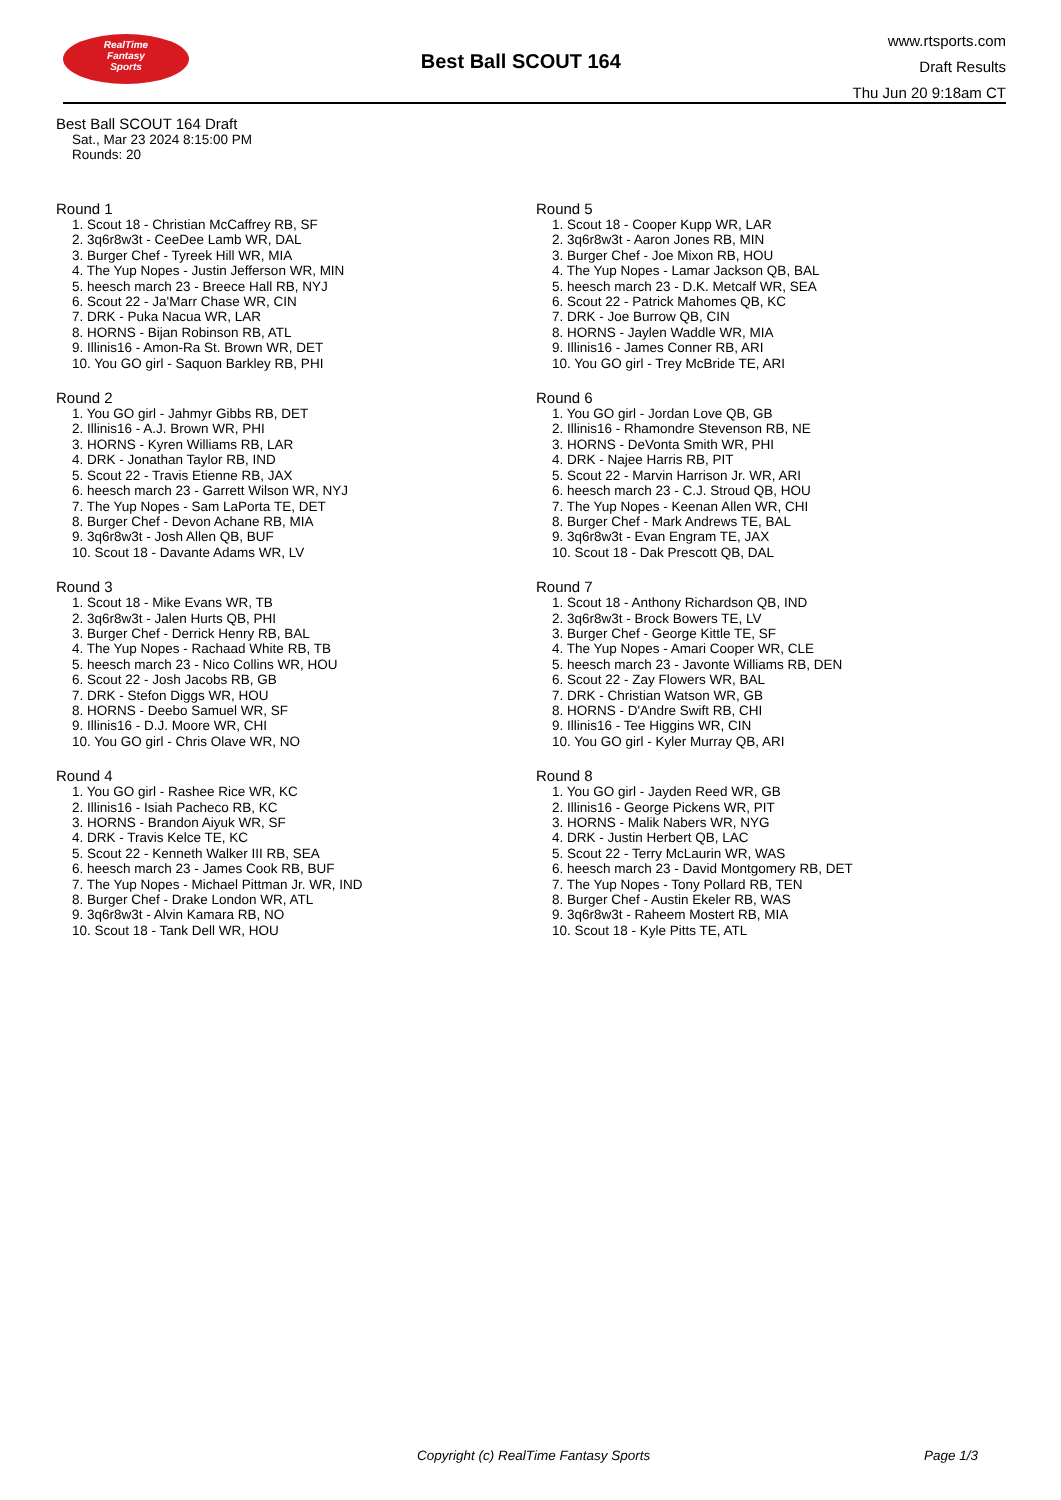RealTime
Fantasy
Sports
Best Ball SCOUT 164
www.rtsports.com
Draft Results
Thu Jun 20 9:18am CT
Best Ball SCOUT 164 Draft
Sat., Mar 23 2024 8:15:00 PM
Rounds: 20
Round 1
1. Scout 18 - Christian McCaffrey RB, SF
2. 3q6r8w3t - CeeDee Lamb WR, DAL
3. Burger Chef - Tyreek Hill WR, MIA
4. The Yup Nopes - Justin Jefferson WR, MIN
5. heesch march 23 - Breece Hall RB, NYJ
6. Scout 22 - Ja'Marr Chase WR, CIN
7. DRK - Puka Nacua WR, LAR
8. HORNS - Bijan Robinson RB, ATL
9. Illinis16 - Amon-Ra St. Brown WR, DET
10. You GO girl - Saquon Barkley RB, PHI
Round 2
1. You GO girl - Jahmyr Gibbs RB, DET
2. Illinis16 - A.J. Brown WR, PHI
3. HORNS - Kyren Williams RB, LAR
4. DRK - Jonathan Taylor RB, IND
5. Scout 22 - Travis Etienne RB, JAX
6. heesch march 23 - Garrett Wilson WR, NYJ
7. The Yup Nopes - Sam LaPorta TE, DET
8. Burger Chef - Devon Achane RB, MIA
9. 3q6r8w3t - Josh Allen QB, BUF
10. Scout 18 - Davante Adams WR, LV
Round 3
1. Scout 18 - Mike Evans WR, TB
2. 3q6r8w3t - Jalen Hurts QB, PHI
3. Burger Chef - Derrick Henry RB, BAL
4. The Yup Nopes - Rachaad White RB, TB
5. heesch march 23 - Nico Collins WR, HOU
6. Scout 22 - Josh Jacobs RB, GB
7. DRK - Stefon Diggs WR, HOU
8. HORNS - Deebo Samuel WR, SF
9. Illinis16 - D.J. Moore WR, CHI
10. You GO girl - Chris Olave WR, NO
Round 4
1. You GO girl - Rashee Rice WR, KC
2. Illinis16 - Isiah Pacheco RB, KC
3. HORNS - Brandon Aiyuk WR, SF
4. DRK - Travis Kelce TE, KC
5. Scout 22 - Kenneth Walker III RB, SEA
6. heesch march 23 - James Cook RB, BUF
7. The Yup Nopes - Michael Pittman Jr. WR, IND
8. Burger Chef - Drake London WR, ATL
9. 3q6r8w3t - Alvin Kamara RB, NO
10. Scout 18 - Tank Dell WR, HOU
Round 5
1. Scout 18 - Cooper Kupp WR, LAR
2. 3q6r8w3t - Aaron Jones RB, MIN
3. Burger Chef - Joe Mixon RB, HOU
4. The Yup Nopes - Lamar Jackson QB, BAL
5. heesch march 23 - D.K. Metcalf WR, SEA
6. Scout 22 - Patrick Mahomes QB, KC
7. DRK - Joe Burrow QB, CIN
8. HORNS - Jaylen Waddle WR, MIA
9. Illinis16 - James Conner RB, ARI
10. You GO girl - Trey McBride TE, ARI
Round 6
1. You GO girl - Jordan Love QB, GB
2. Illinis16 - Rhamondre Stevenson RB, NE
3. HORNS - DeVonta Smith WR, PHI
4. DRK - Najee Harris RB, PIT
5. Scout 22 - Marvin Harrison Jr. WR, ARI
6. heesch march 23 - C.J. Stroud QB, HOU
7. The Yup Nopes - Keenan Allen WR, CHI
8. Burger Chef - Mark Andrews TE, BAL
9. 3q6r8w3t - Evan Engram TE, JAX
10. Scout 18 - Dak Prescott QB, DAL
Round 7
1. Scout 18 - Anthony Richardson QB, IND
2. 3q6r8w3t - Brock Bowers TE, LV
3. Burger Chef - George Kittle TE, SF
4. The Yup Nopes - Amari Cooper WR, CLE
5. heesch march 23 - Javonte Williams RB, DEN
6. Scout 22 - Zay Flowers WR, BAL
7. DRK - Christian Watson WR, GB
8. HORNS - D'Andre Swift RB, CHI
9. Illinis16 - Tee Higgins WR, CIN
10. You GO girl - Kyler Murray QB, ARI
Round 8
1. You GO girl - Jayden Reed WR, GB
2. Illinis16 - George Pickens WR, PIT
3. HORNS - Malik Nabers WR, NYG
4. DRK - Justin Herbert QB, LAC
5. Scout 22 - Terry McLaurin WR, WAS
6. heesch march 23 - David Montgomery RB, DET
7. The Yup Nopes - Tony Pollard RB, TEN
8. Burger Chef - Austin Ekeler RB, WAS
9. 3q6r8w3t - Raheem Mostert RB, MIA
10. Scout 18 - Kyle Pitts TE, ATL
Copyright (c) RealTime Fantasy Sports Page 1/3